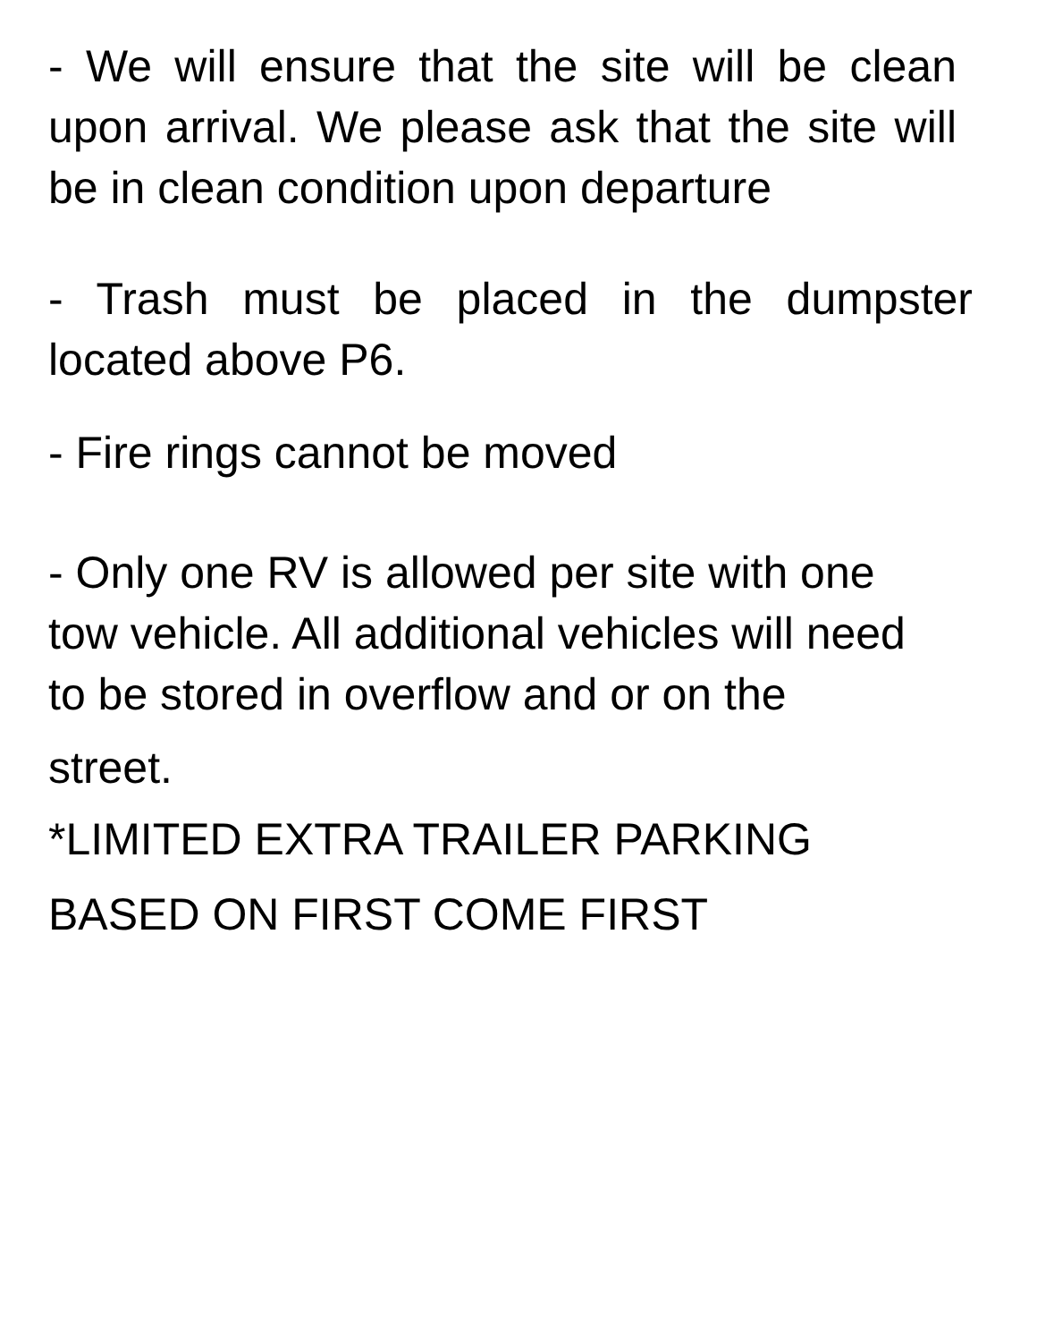- We will ensure that the site will be clean upon arrival. We please ask that the site will be in clean condition upon departure
- Trash must be placed in the dumpster located above P6.
- Fire rings cannot be moved
- Only one RV is allowed per site with one tow vehicle. All additional vehicles will need to be stored in overflow and or on the
street.
*LIMITED EXTRA TRAILER PARKING BASED ON FIRST COME FIRST